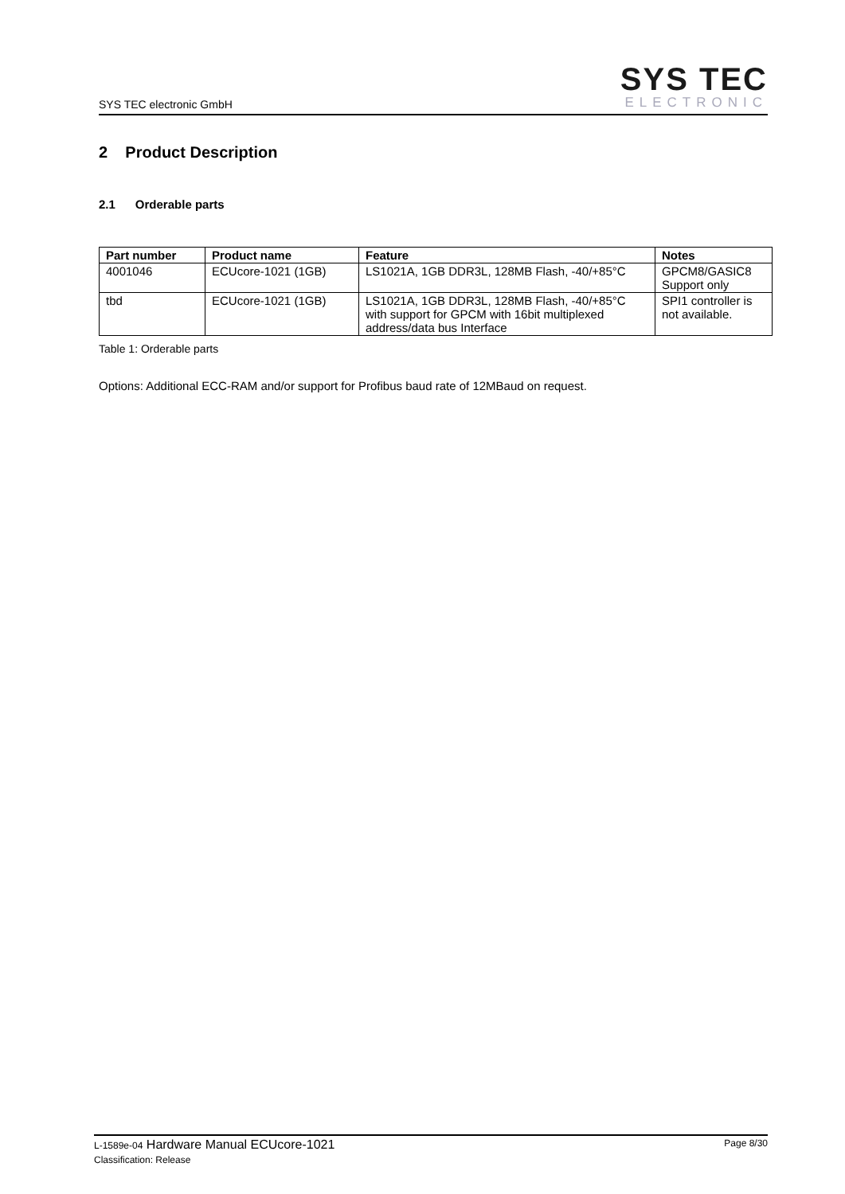SYS TEC electronic GmbH
SYS TEC
ELECTRONIC
2 Product Description
2.1 Orderable parts
| Part number | Product name | Feature | Notes |
| --- | --- | --- | --- |
| 4001046 | ECUcore-1021 (1GB) | LS1021A, 1GB DDR3L, 128MB Flash, -40/+85°C | GPCM8/GASIC8 Support only |
| tbd | ECUcore-1021 (1GB) | LS1021A, 1GB DDR3L, 128MB Flash, -40/+85°C with support for GPCM with 16bit multiplexed address/data bus Interface | SPI1 controller is not available. |
Table 1: Orderable parts
Options: Additional ECC-RAM and/or support for Profibus baud rate of 12MBaud on request.
L-1589e-04 Hardware Manual ECUcore-1021
Classification: Release
Page 8/30